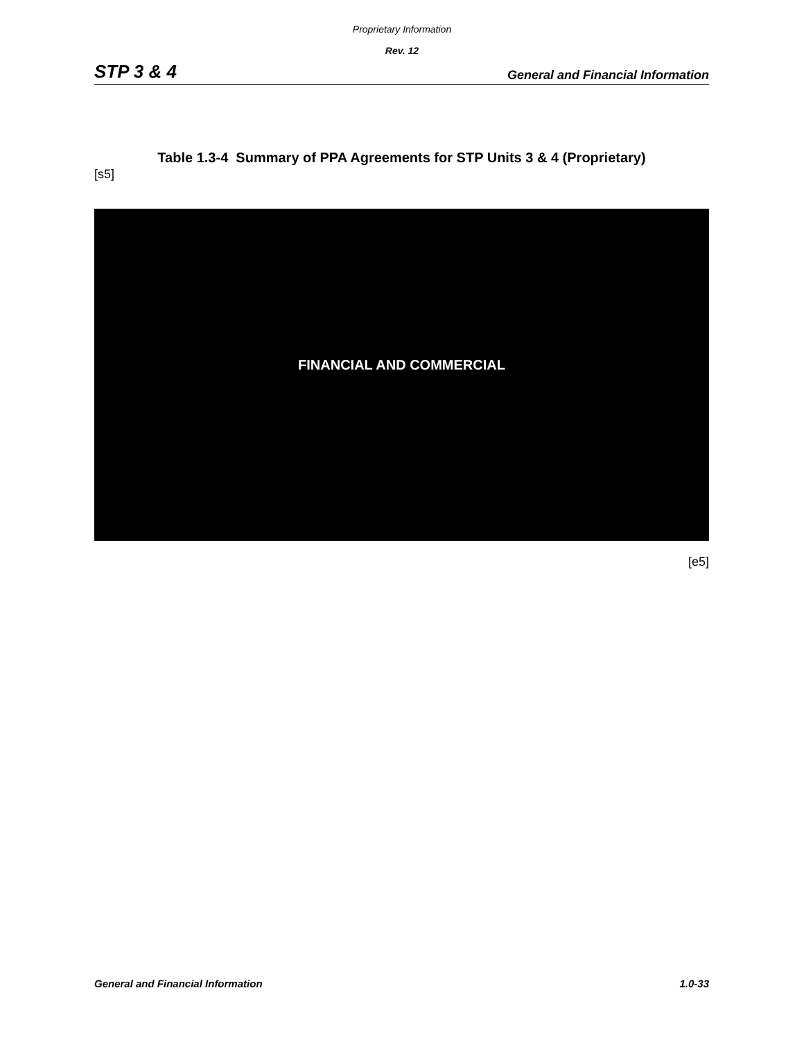Proprietary Information
Rev. 12
STP 3 & 4 General and Financial Information
Table 1.3-4 Summary of PPA Agreements for STP Units 3 & 4 (Proprietary)
[s5]
FINANCIAL AND COMMERCIAL
[e5]
General and Financial Information 1.0-33